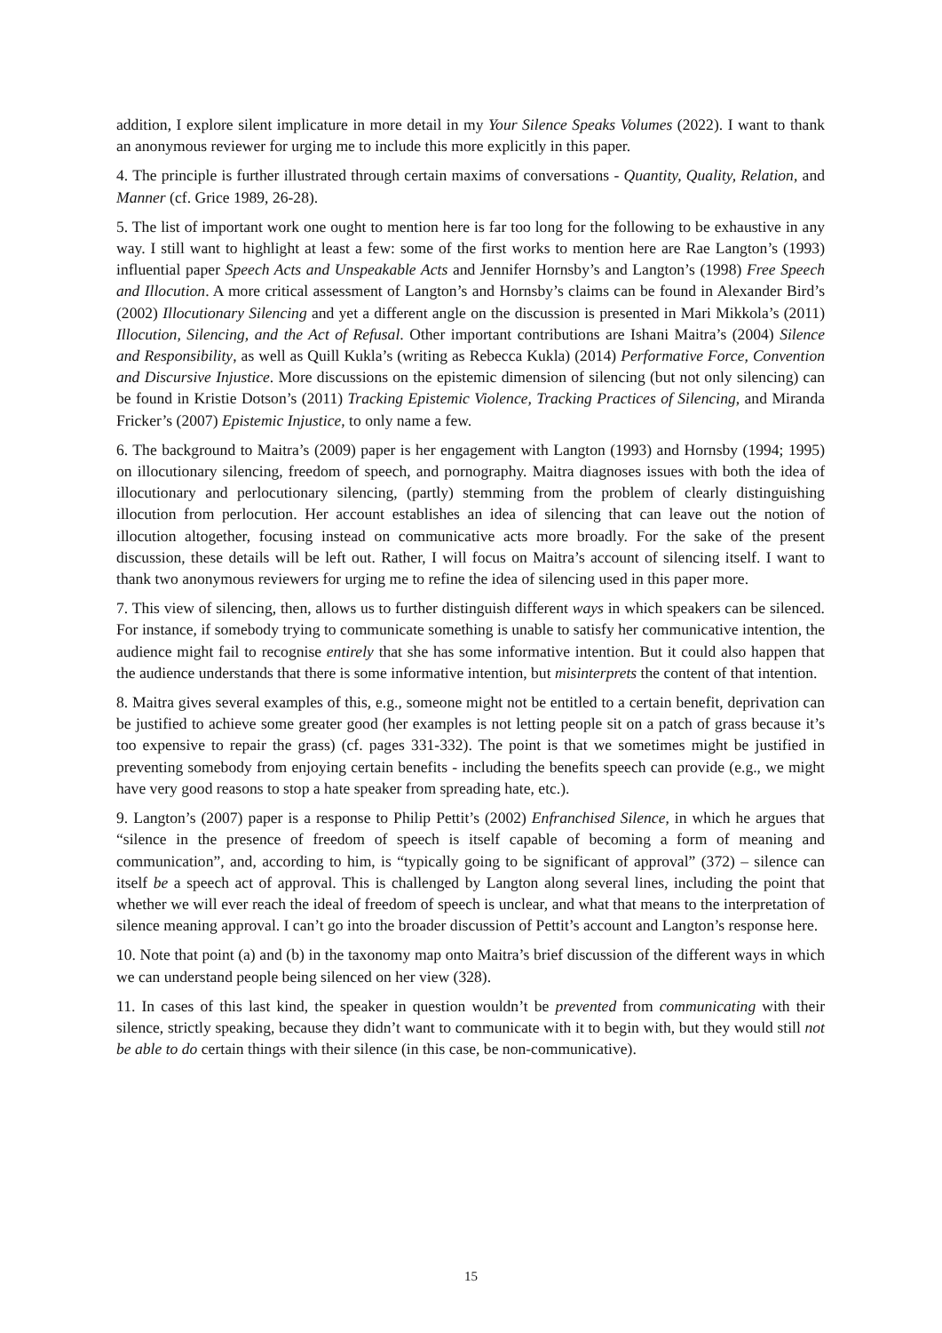addition, I explore silent implicature in more detail in my Your Silence Speaks Volumes (2022). I want to thank an anonymous reviewer for urging me to include this more explicitly in this paper.
4. The principle is further illustrated through certain maxims of conversations - Quantity, Quality, Relation, and Manner (cf. Grice 1989, 26-28).
5. The list of important work one ought to mention here is far too long for the following to be exhaustive in any way. I still want to highlight at least a few: some of the first works to mention here are Rae Langton’s (1993) influential paper Speech Acts and Unspeakable Acts and Jennifer Hornsby’s and Langton’s (1998) Free Speech and Illocution. A more critical assessment of Langton’s and Hornsby’s claims can be found in Alexander Bird’s (2002) Illocutionary Silencing and yet a different angle on the discussion is presented in Mari Mikkola’s (2011) Illocution, Silencing, and the Act of Refusal. Other important contributions are Ishani Maitra’s (2004) Silence and Responsibility, as well as Quill Kukla’s (writing as Rebecca Kukla) (2014) Performative Force, Convention and Discursive Injustice. More discussions on the epistemic dimension of silencing (but not only silencing) can be found in Kristie Dotson’s (2011) Tracking Epistemic Violence, Tracking Practices of Silencing, and Miranda Fricker’s (2007) Epistemic Injustice, to only name a few.
6. The background to Maitra’s (2009) paper is her engagement with Langton (1993) and Hornsby (1994; 1995) on illocutionary silencing, freedom of speech, and pornography. Maitra diagnoses issues with both the idea of illocutionary and perlocutionary silencing, (partly) stemming from the problem of clearly distinguishing illocution from perlocution. Her account establishes an idea of silencing that can leave out the notion of illocution altogether, focusing instead on communicative acts more broadly. For the sake of the present discussion, these details will be left out. Rather, I will focus on Maitra’s account of silencing itself. I want to thank two anonymous reviewers for urging me to refine the idea of silencing used in this paper more.
7. This view of silencing, then, allows us to further distinguish different ways in which speakers can be silenced. For instance, if somebody trying to communicate something is unable to satisfy her communicative intention, the audience might fail to recognise entirely that she has some informative intention. But it could also happen that the audience understands that there is some informative intention, but misinterprets the content of that intention.
8. Maitra gives several examples of this, e.g., someone might not be entitled to a certain benefit, deprivation can be justified to achieve some greater good (her examples is not letting people sit on a patch of grass because it’s too expensive to repair the grass) (cf. pages 331-332). The point is that we sometimes might be justified in preventing somebody from enjoying certain benefits - including the benefits speech can provide (e.g., we might have very good reasons to stop a hate speaker from spreading hate, etc.).
9. Langton’s (2007) paper is a response to Philip Pettit’s (2002) Enfranchised Silence, in which he argues that “silence in the presence of freedom of speech is itself capable of becoming a form of meaning and communication”, and, according to him, is “typically going to be significant of approval” (372) – silence can itself be a speech act of approval. This is challenged by Langton along several lines, including the point that whether we will ever reach the ideal of freedom of speech is unclear, and what that means to the interpretation of silence meaning approval. I can’t go into the broader discussion of Pettit’s account and Langton’s response here.
10. Note that point (a) and (b) in the taxonomy map onto Maitra’s brief discussion of the different ways in which we can understand people being silenced on her view (328).
11. In cases of this last kind, the speaker in question wouldn’t be prevented from communicating with their silence, strictly speaking, because they didn’t want to communicate with it to begin with, but they would still not be able to do certain things with their silence (in this case, be non-communicative).
15